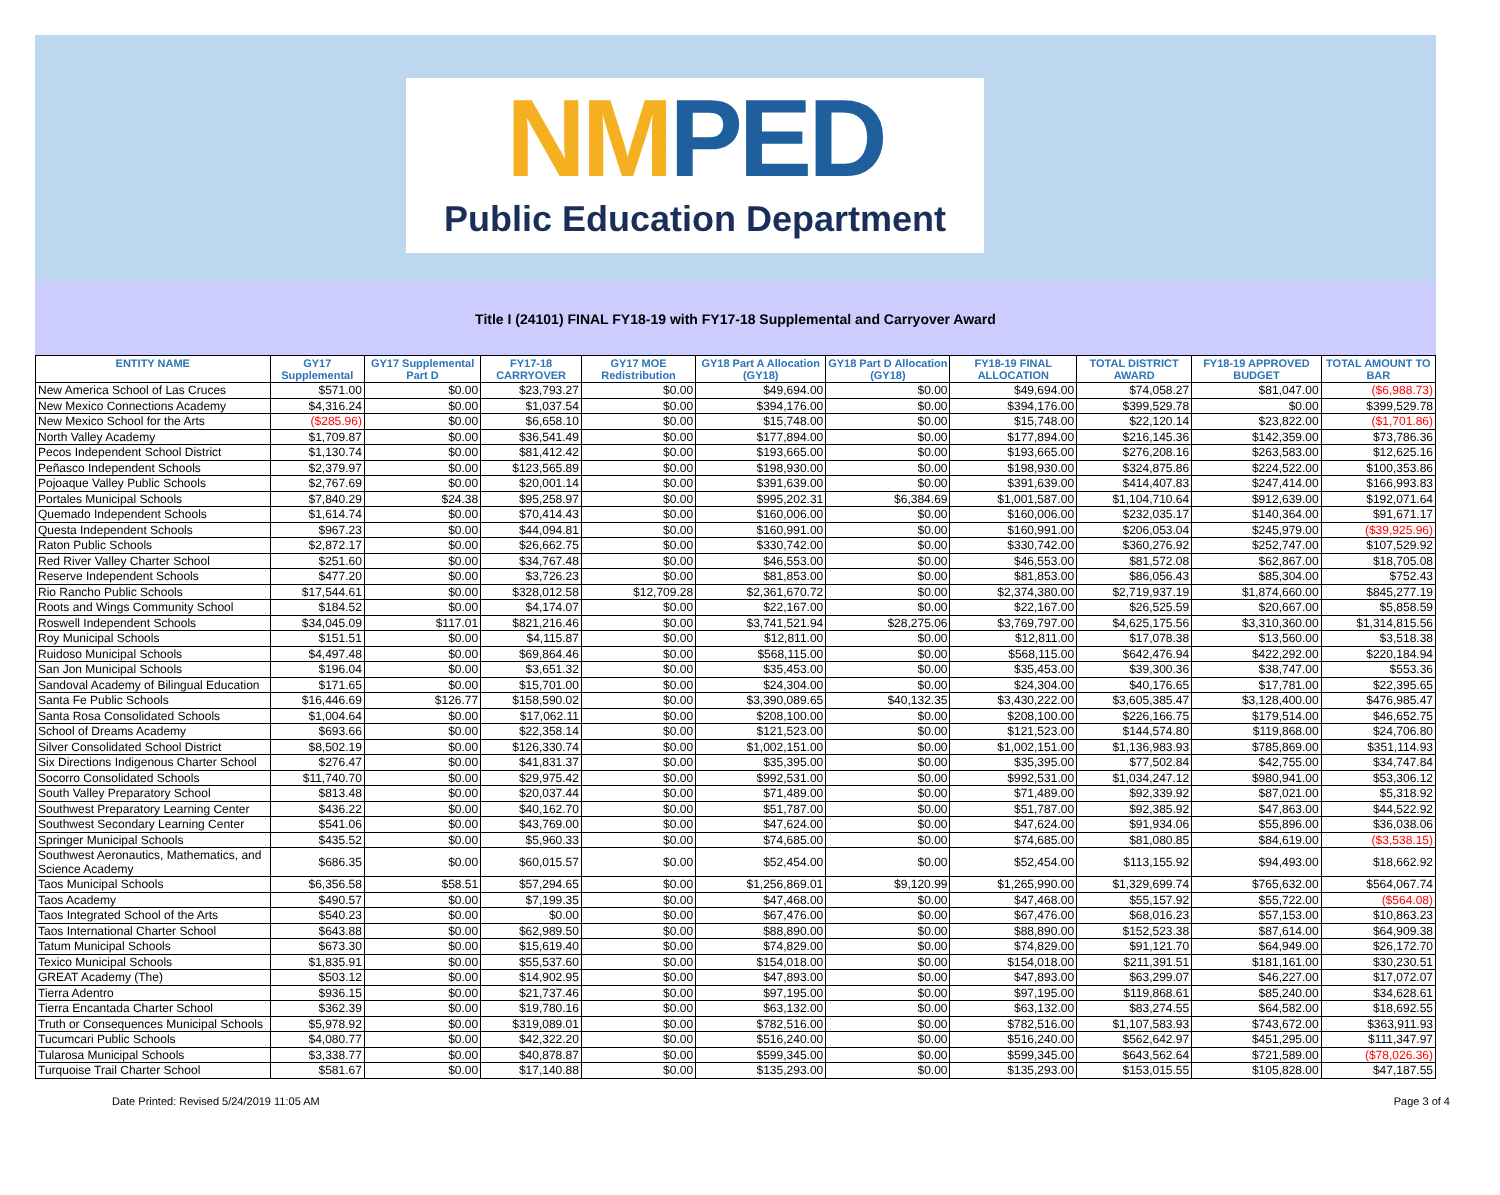NMPED
Public Education Department
Title I (24101) FINAL FY18-19 with FY17-18 Supplemental and Carryover Award
| ENTITY NAME | GY17 Supplemental | GY17 Supplemental Part D | FY17-18 CARRYOVER | GY17 MOE Redistribution | GY18 Part A Allocation (GY18) | GY18 Part D Allocation (GY18) | FY18-19 FINAL ALLOCATION | TOTAL DISTRICT AWARD | FY18-19 APPROVED BUDGET | TOTAL AMOUNT TO BAR |
| --- | --- | --- | --- | --- | --- | --- | --- | --- | --- | --- |
| New America School of Las Cruces | $571.00 | $0.00 | $23,793.27 | $0.00 | $49,694.00 | $0.00 | $49,694.00 | $74,058.27 | $81,047.00 | ($6,988.73) |
| New Mexico Connections Academy | $4,316.24 | $0.00 | $1,037.54 | $0.00 | $394,176.00 | $0.00 | $394,176.00 | $399,529.78 | $0.00 | $399,529.78 |
| New Mexico School for the Arts | ($285.96) | $0.00 | $6,658.10 | $0.00 | $15,748.00 | $0.00 | $15,748.00 | $22,120.14 | $23,822.00 | ($1,701.86) |
| North Valley Academy | $1,709.87 | $0.00 | $36,541.49 | $0.00 | $177,894.00 | $0.00 | $177,894.00 | $216,145.36 | $142,359.00 | $73,786.36 |
| Pecos Independent School District | $1,130.74 | $0.00 | $81,412.42 | $0.00 | $193,665.00 | $0.00 | $193,665.00 | $276,208.16 | $263,583.00 | $12,625.16 |
| Peñasco Independent Schools | $2,379.97 | $0.00 | $123,565.89 | $0.00 | $198,930.00 | $0.00 | $198,930.00 | $324,875.86 | $224,522.00 | $100,353.86 |
| Pojoaque Valley Public Schools | $2,767.69 | $0.00 | $20,001.14 | $0.00 | $391,639.00 | $0.00 | $391,639.00 | $414,407.83 | $247,414.00 | $166,993.83 |
| Portales Municipal Schools | $7,840.29 | $24.38 | $95,258.97 | $0.00 | $995,202.31 | $6,384.69 | $1,001,587.00 | $1,104,710.64 | $912,639.00 | $192,071.64 |
| Quemado Independent Schools | $1,614.74 | $0.00 | $70,414.43 | $0.00 | $160,006.00 | $0.00 | $160,006.00 | $232,035.17 | $140,364.00 | $91,671.17 |
| Questa Independent Schools | $967.23 | $0.00 | $44,094.81 | $0.00 | $160,991.00 | $0.00 | $160,991.00 | $206,053.04 | $245,979.00 | ($39,925.96) |
| Raton Public Schools | $2,872.17 | $0.00 | $26,662.75 | $0.00 | $330,742.00 | $0.00 | $330,742.00 | $360,276.92 | $252,747.00 | $107,529.92 |
| Red River Valley Charter School | $251.60 | $0.00 | $34,767.48 | $0.00 | $46,553.00 | $0.00 | $46,553.00 | $81,572.08 | $62,867.00 | $18,705.08 |
| Reserve Independent Schools | $477.20 | $0.00 | $3,726.23 | $0.00 | $81,853.00 | $0.00 | $81,853.00 | $86,056.43 | $85,304.00 | $752.43 |
| Rio Rancho Public Schools | $17,544.61 | $0.00 | $328,012.58 | $12,709.28 | $2,361,670.72 | $0.00 | $2,374,380.00 | $2,719,937.19 | $1,874,660.00 | $845,277.19 |
| Roots and Wings Community School | $184.52 | $0.00 | $4,174.07 | $0.00 | $22,167.00 | $0.00 | $22,167.00 | $26,525.59 | $20,667.00 | $5,858.59 |
| Roswell Independent Schools | $34,045.09 | $117.01 | $821,216.46 | $0.00 | $3,741,521.94 | $28,275.06 | $3,769,797.00 | $4,625,175.56 | $3,310,360.00 | $1,314,815.56 |
| Roy Municipal Schools | $151.51 | $0.00 | $4,115.87 | $0.00 | $12,811.00 | $0.00 | $12,811.00 | $17,078.38 | $13,560.00 | $3,518.38 |
| Ruidoso Municipal Schools | $4,497.48 | $0.00 | $69,864.46 | $0.00 | $568,115.00 | $0.00 | $568,115.00 | $642,476.94 | $422,292.00 | $220,184.94 |
| San Jon Municipal Schools | $196.04 | $0.00 | $3,651.32 | $0.00 | $35,453.00 | $0.00 | $35,453.00 | $39,300.36 | $38,747.00 | $553.36 |
| Sandoval Academy of Bilingual Education | $171.65 | $0.00 | $15,701.00 | $0.00 | $24,304.00 | $0.00 | $24,304.00 | $40,176.65 | $17,781.00 | $22,395.65 |
| Santa Fe Public Schools | $16,446.69 | $126.77 | $158,590.02 | $0.00 | $3,390,089.65 | $40,132.35 | $3,430,222.00 | $3,605,385.47 | $3,128,400.00 | $476,985.47 |
| Santa Rosa Consolidated Schools | $1,004.64 | $0.00 | $17,062.11 | $0.00 | $208,100.00 | $0.00 | $208,100.00 | $226,166.75 | $179,514.00 | $46,652.75 |
| School of Dreams Academy | $693.66 | $0.00 | $22,358.14 | $0.00 | $121,523.00 | $0.00 | $121,523.00 | $144,574.80 | $119,868.00 | $24,706.80 |
| Silver Consolidated School District | $8,502.19 | $0.00 | $126,330.74 | $0.00 | $1,002,151.00 | $0.00 | $1,002,151.00 | $1,136,983.93 | $785,869.00 | $351,114.93 |
| Six Directions Indigenous Charter School | $276.47 | $0.00 | $41,831.37 | $0.00 | $35,395.00 | $0.00 | $35,395.00 | $77,502.84 | $42,755.00 | $34,747.84 |
| Socorro Consolidated Schools | $11,740.70 | $0.00 | $29,975.42 | $0.00 | $992,531.00 | $0.00 | $992,531.00 | $1,034,247.12 | $980,941.00 | $53,306.12 |
| South Valley Preparatory School | $813.48 | $0.00 | $20,037.44 | $0.00 | $71,489.00 | $0.00 | $71,489.00 | $92,339.92 | $87,021.00 | $5,318.92 |
| Southwest Preparatory Learning Center | $436.22 | $0.00 | $40,162.70 | $0.00 | $51,787.00 | $0.00 | $51,787.00 | $92,385.92 | $47,863.00 | $44,522.92 |
| Southwest Secondary Learning Center | $541.06 | $0.00 | $43,769.00 | $0.00 | $47,624.00 | $0.00 | $47,624.00 | $91,934.06 | $55,896.00 | $36,038.06 |
| Springer Municipal Schools | $435.52 | $0.00 | $5,960.33 | $0.00 | $74,685.00 | $0.00 | $74,685.00 | $81,080.85 | $84,619.00 | ($3,538.15) |
| Southwest Aeronautics, Mathematics, and Science Academy | $686.35 | $0.00 | $60,015.57 | $0.00 | $52,454.00 | $0.00 | $52,454.00 | $113,155.92 | $94,493.00 | $18,662.92 |
| Taos Municipal Schools | $6,356.58 | $58.51 | $57,294.65 | $0.00 | $1,256,869.01 | $9,120.99 | $1,265,990.00 | $1,329,699.74 | $765,632.00 | $564,067.74 |
| Taos Academy | $490.57 | $0.00 | $7,199.35 | $0.00 | $47,468.00 | $0.00 | $47,468.00 | $55,157.92 | $55,722.00 | ($564.08) |
| Taos Integrated School of the Arts | $540.23 | $0.00 | $0.00 | $0.00 | $67,476.00 | $0.00 | $67,476.00 | $68,016.23 | $57,153.00 | $10,863.23 |
| Taos International Charter School | $643.88 | $0.00 | $62,989.50 | $0.00 | $88,890.00 | $0.00 | $88,890.00 | $152,523.38 | $87,614.00 | $64,909.38 |
| Tatum Municipal Schools | $673.30 | $0.00 | $15,619.40 | $0.00 | $74,829.00 | $0.00 | $74,829.00 | $91,121.70 | $64,949.00 | $26,172.70 |
| Texico Municipal Schools | $1,835.91 | $0.00 | $55,537.60 | $0.00 | $154,018.00 | $0.00 | $154,018.00 | $211,391.51 | $181,161.00 | $30,230.51 |
| GREAT Academy (The) | $503.12 | $0.00 | $14,902.95 | $0.00 | $47,893.00 | $0.00 | $47,893.00 | $63,299.07 | $46,227.00 | $17,072.07 |
| Tierra Adentro | $936.15 | $0.00 | $21,737.46 | $0.00 | $97,195.00 | $0.00 | $97,195.00 | $119,868.61 | $85,240.00 | $34,628.61 |
| Tierra Encantada Charter School | $362.39 | $0.00 | $19,780.16 | $0.00 | $63,132.00 | $0.00 | $63,132.00 | $83,274.55 | $64,582.00 | $18,692.55 |
| Truth or Consequences Municipal Schools | $5,978.92 | $0.00 | $319,089.01 | $0.00 | $782,516.00 | $0.00 | $782,516.00 | $1,107,583.93 | $743,672.00 | $363,911.93 |
| Tucumcari Public Schools | $4,080.77 | $0.00 | $42,322.20 | $0.00 | $516,240.00 | $0.00 | $516,240.00 | $562,642.97 | $451,295.00 | $111,347.97 |
| Tularosa Municipal Schools | $3,338.77 | $0.00 | $40,878.87 | $0.00 | $599,345.00 | $0.00 | $599,345.00 | $643,562.64 | $721,589.00 | ($78,026.36) |
| Turquoise Trail Charter School | $581.67 | $0.00 | $17,140.88 | $0.00 | $135,293.00 | $0.00 | $135,293.00 | $153,015.55 | $105,828.00 | $47,187.55 |
Date Printed: Revised 5/24/2019 11:05 AM Page 3 of 4